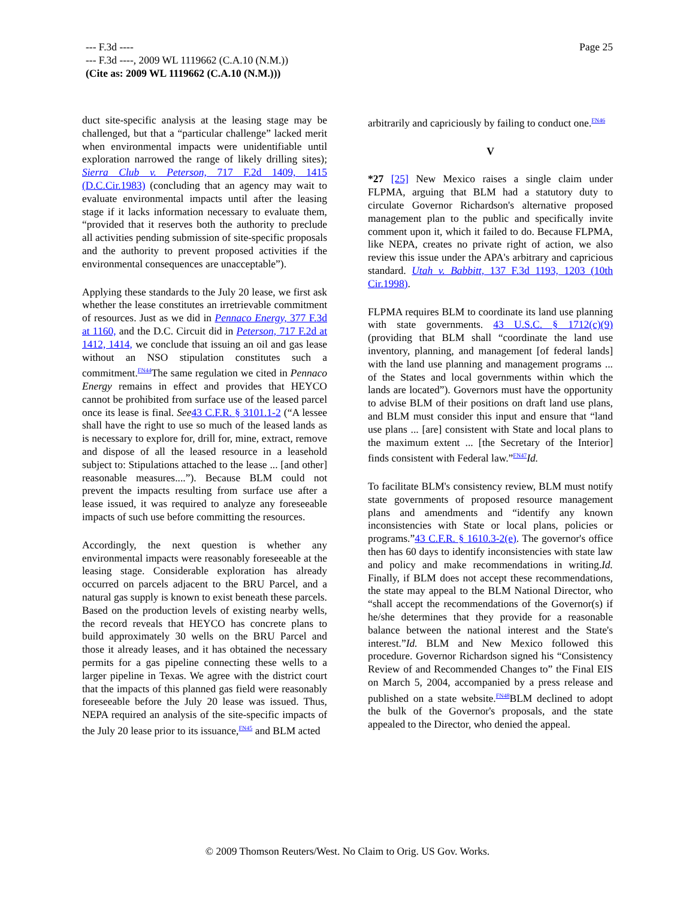--- F.3d ----
--- F.3d ----, 2009 WL 1119662 (C.A.10 (N.M.))
(Cite as: 2009 WL 1119662 (C.A.10 (N.M.)))
Page 25
duct site-specific analysis at the leasing stage may be challenged, but that a “particular challenge” lacked merit when environmental impacts were unidentifiable until exploration narrowed the range of likely drilling sites); Sierra Club v. Peterson, 717 F.2d 1409, 1415 (D.C.Cir.1983) (concluding that an agency may wait to evaluate environmental impacts until after the leasing stage if it lacks information necessary to evaluate them, “provided that it reserves both the authority to preclude all activities pending submission of site-specific proposals and the authority to prevent proposed activities if the environmental consequences are unacceptable”).
Applying these standards to the July 20 lease, we first ask whether the lease constitutes an irretrievable commitment of resources. Just as we did in Pennaco Energy, 377 F.3d at 1160, and the D.C. Circuit did in Peterson, 717 F.2d at 1412, 1414, we conclude that issuing an oil and gas lease without an NSO stipulation constitutes such a commitment.<sup>FN44</sup>The same regulation we cited in Pennaco Energy remains in effect and provides that HEYCO cannot be prohibited from surface use of the leased parcel once its lease is final. See 43 C.F.R. § 3101.1-2 (“A lessee shall have the right to use so much of the leased lands as is necessary to explore for, drill for, mine, extract, remove and dispose of all the leased resource in a leasehold subject to: Stipulations attached to the lease ... [and other] reasonable measures....”). Because BLM could not prevent the impacts resulting from surface use after a lease issued, it was required to analyze any foreseeable impacts of such use before committing the resources.
Accordingly, the next question is whether any environmental impacts were reasonably foreseeable at the leasing stage. Considerable exploration has already occurred on parcels adjacent to the BRU Parcel, and a natural gas supply is known to exist beneath these parcels. Based on the production levels of existing nearby wells, the record reveals that HEYCO has concrete plans to build approximately 30 wells on the BRU Parcel and those it already leases, and it has obtained the necessary permits for a gas pipeline connecting these wells to a larger pipeline in Texas. We agree with the district court that the impacts of this planned gas field were reasonably foreseeable before the July 20 lease was issued. Thus, NEPA required an analysis of the site-specific impacts of the July 20 lease prior to its issuance,<sup>FN45</sup> and BLM acted
arbitrarily and capriciously by failing to conduct one.<sup>FN46</sup>
V
*27 [25] New Mexico raises a single claim under FLPMA, arguing that BLM had a statutory duty to circulate Governor Richardson's alternative proposed management plan to the public and specifically invite comment upon it, which it failed to do. Because FLPMA, like NEPA, creates no private right of action, we also review this issue under the APA's arbitrary and capricious standard. Utah v. Babbitt, 137 F.3d 1193, 1203 (10th Cir.1998).
FLPMA requires BLM to coordinate its land use planning with state governments. 43 U.S.C. § 1712(c)(9) (providing that BLM shall “coordinate the land use inventory, planning, and management [of federal lands] with the land use planning and management programs ... of the States and local governments within which the lands are located”). Governors must have the opportunity to advise BLM of their positions on draft land use plans, and BLM must consider this input and ensure that “land use plans ... [are] consistent with State and local plans to the maximum extent ... [the Secretary of the Interior] finds consistent with Federal law.”<sup>FN47</sup>Id.
To facilitate BLM's consistency review, BLM must notify state governments of proposed resource management plans and amendments and “identify any known inconsistencies with State or local plans, policies or programs.”43 C.F.R. § 1610.3-2(e). The governor's office then has 60 days to identify inconsistencies with state law and policy and make recommendations in writing.Id. Finally, if BLM does not accept these recommendations, the state may appeal to the BLM National Director, who “shall accept the recommendations of the Governor(s) if he/she determines that they provide for a reasonable balance between the national interest and the State's interest.”Id. BLM and New Mexico followed this procedure. Governor Richardson signed his “Consistency Review of and Recommended Changes to” the Final EIS on March 5, 2004, accompanied by a press release and published on a state website.<sup>FN48</sup>BLM declined to adopt the bulk of the Governor's proposals, and the state appealed to the Director, who denied the appeal.
© 2009 Thomson Reuters/West. No Claim to Orig. US Gov. Works.